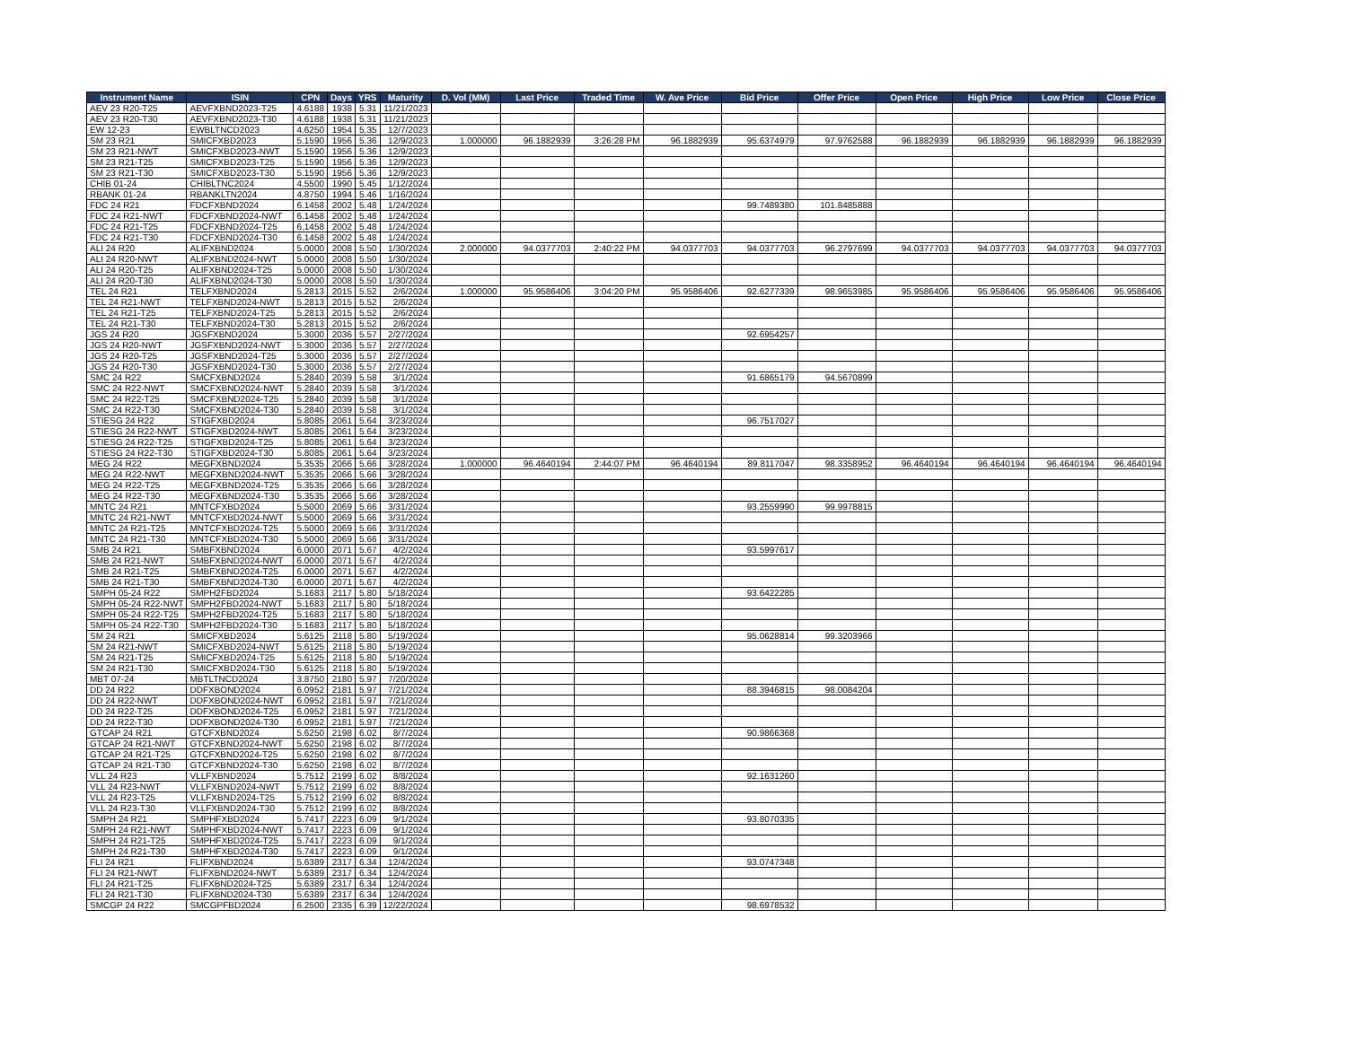| Instrument Name | ISIN | CPN | Days | YRS | Maturity | D. Vol (MM) | Last Price | Traded Time | W. Ave Price | Bid Price | Offer Price | Open Price | High Price | Low Price | Close Price |
| --- | --- | --- | --- | --- | --- | --- | --- | --- | --- | --- | --- | --- | --- | --- | --- |
| AEV 23 R20-T25 | AEVFXBND2023-T25 | 4.6188 | 1938 | 5.31 | 11/21/2023 | | | | | | | | | | |
| AEV 23 R20-T30 | AEVFXBND2023-T30 | 4.6188 | 1938 | 5.31 | 11/21/2023 | | | | | | | | | | |
| EW 12-23 | EWBLTNCD2023 | 4.6250 | 1954 | 5.35 | 12/7/2023 | | | | | | | | | | |
| SM 23 R21 | SMICFXBD2023 | 5.1590 | 1956 | 5.36 | 12/9/2023 | 1.000000 | 96.1882939 | 3:26:28 PM | 96.1882939 | 95.6374979 | 97.9762588 | 96.1882939 | 96.1882939 | 96.1882939 | 96.1882939 |
| SM 23 R21-NWT | SMICFXBD2023-NWT | 5.1590 | 1956 | 5.36 | 12/9/2023 | | | | | | | | | | |
| SM 23 R21-T25 | SMICFXBD2023-T25 | 5.1590 | 1956 | 5.36 | 12/9/2023 | | | | | | | | | | |
| SM 23 R21-T30 | SMICFXBD2023-T30 | 5.1590 | 1956 | 5.36 | 12/9/2023 | | | | | | | | | | |
| CHIB 01-24 | CHIBLTNC2024 | 4.5500 | 1990 | 5.45 | 1/12/2024 | | | | | | | | | | |
| RBANK 01-24 | RBANKLTN2024 | 4.8750 | 1994 | 5.46 | 1/16/2024 | | | | | | | | | | |
| FDC 24 R21 | FDCFXBND2024 | 6.1458 | 2002 | 5.48 | 1/24/2024 | | | | | 99.7489380 | 101.8485888 | | | | |
| FDC 24 R21-NWT | FDCFXBND2024-NWT | 6.1458 | 2002 | 5.48 | 1/24/2024 | | | | | | | | | | |
| FDC 24 R21-T25 | FDCFXBND2024-T25 | 6.1458 | 2002 | 5.48 | 1/24/2024 | | | | | | | | | | |
| FDC 24 R21-T30 | FDCFXBND2024-T30 | 6.1458 | 2002 | 5.48 | 1/24/2024 | | | | | | | | | | |
| ALI 24 R20 | ALIFXBND2024 | 5.0000 | 2008 | 5.50 | 1/30/2024 | 2.000000 | 94.0377703 | 2:40:22 PM | 94.0377703 | 94.0377703 | 96.2797699 | 94.0377703 | 94.0377703 | 94.0377703 | 94.0377703 |
| ALI 24 R20-NWT | ALIFXBND2024-NWT | 5.0000 | 2008 | 5.50 | 1/30/2024 | | | | | | | | | | |
| ALI 24 R20-T25 | ALIFXBND2024-T25 | 5.0000 | 2008 | 5.50 | 1/30/2024 | | | | | | | | | | |
| ALI 24 R20-T30 | ALIFXBND2024-T30 | 5.0000 | 2008 | 5.50 | 1/30/2024 | | | | | | | | | | |
| TEL 24 R21 | TELFXBND2024 | 5.2813 | 2015 | 5.52 | 2/6/2024 | 1.000000 | 95.9586406 | 3:04:20 PM | 95.9586406 | 92.6277339 | 98.9653985 | 95.9586406 | 95.9586406 | 95.9586406 | 95.9586406 |
| TEL 24 R21-NWT | TELFXBND2024-NWT | 5.2813 | 2015 | 5.52 | 2/6/2024 | | | | | | | | | | |
| TEL 24 R21-T25 | TELFXBND2024-T25 | 5.2813 | 2015 | 5.52 | 2/6/2024 | | | | | | | | | | |
| TEL 24 R21-T30 | TELFXBND2024-T30 | 5.2813 | 2015 | 5.52 | 2/6/2024 | | | | | | | | | | |
| JGS 24 R20 | JGSFXBND2024 | 5.3000 | 2036 | 5.57 | 2/27/2024 | | | | | 92.6954257 | | | | | |
| JGS 24 R20-NWT | JGSFXBND2024-NWT | 5.3000 | 2036 | 5.57 | 2/27/2024 | | | | | | | | | | |
| JGS 24 R20-T25 | JGSFXBND2024-T25 | 5.3000 | 2036 | 5.57 | 2/27/2024 | | | | | | | | | | |
| JGS 24 R20-T30 | JGSFXBND2024-T30 | 5.3000 | 2036 | 5.57 | 2/27/2024 | | | | | | | | | | |
| SMC 24 R22 | SMCFXBND2024 | 5.2840 | 2039 | 5.58 | 3/1/2024 | | | | | 91.6865179 | 94.5670899 | | | | |
| SMC 24 R22-NWT | SMCFXBND2024-NWT | 5.2840 | 2039 | 5.58 | 3/1/2024 | | | | | | | | | | |
| SMC 24 R22-T25 | SMCFXBND2024-T25 | 5.2840 | 2039 | 5.58 | 3/1/2024 | | | | | | | | | | |
| SMC 24 R22-T30 | SMCFXBND2024-T30 | 5.2840 | 2039 | 5.58 | 3/1/2024 | | | | | | | | | | |
| STIESG 24 R22 | STIGFXBD2024 | 5.8085 | 2061 | 5.64 | 3/23/2024 | | | | | 96.7517027 | | | | | |
| STIESG 24 R22-NWT | STIGFXBD2024-NWT | 5.8085 | 2061 | 5.64 | 3/23/2024 | | | | | | | | | | |
| STIESG 24 R22-T25 | STIGFXBD2024-T25 | 5.8085 | 2061 | 5.64 | 3/23/2024 | | | | | | | | | | |
| STIESG 24 R22-T30 | STIGFXBD2024-T30 | 5.8085 | 2061 | 5.64 | 3/23/2024 | | | | | | | | | | |
| MEG 24 R22 | MEGFXBND2024 | 5.3535 | 2066 | 5.66 | 3/28/2024 | 1.000000 | 96.4640194 | 2:44:07 PM | 96.4640194 | 89.8117047 | 98.3358952 | 96.4640194 | 96.4640194 | 96.4640194 | 96.4640194 |
| MEG 24 R22-NWT | MEGFXBND2024-NWT | 5.3535 | 2066 | 5.66 | 3/28/2024 | | | | | | | | | | |
| MEG 24 R22-T25 | MEGFXBND2024-T25 | 5.3535 | 2066 | 5.66 | 3/28/2024 | | | | | | | | | | |
| MEG 24 R22-T30 | MEGFXBND2024-T30 | 5.3535 | 2066 | 5.66 | 3/28/2024 | | | | | | | | | | |
| MNTC 24 R21 | MNTCFXBD2024 | 5.5000 | 2069 | 5.66 | 3/31/2024 | | | | | 93.2559990 | 99.9978815 | | | | |
| MNTC 24 R21-NWT | MNTCFXBD2024-NWT | 5.5000 | 2069 | 5.66 | 3/31/2024 | | | | | | | | | | |
| MNTC 24 R21-T25 | MNTCFXBD2024-T25 | 5.5000 | 2069 | 5.66 | 3/31/2024 | | | | | | | | | | |
| MNTC 24 R21-T30 | MNTCFXBD2024-T30 | 5.5000 | 2069 | 5.66 | 3/31/2024 | | | | | | | | | | |
| SMB 24 R21 | SMBFXBND2024 | 6.0000 | 2071 | 5.67 | 4/2/2024 | | | | | 93.5997617 | | | | | |
| SMB 24 R21-NWT | SMBFXBND2024-NWT | 6.0000 | 2071 | 5.67 | 4/2/2024 | | | | | | | | | | |
| SMB 24 R21-T25 | SMBFXBND2024-T25 | 6.0000 | 2071 | 5.67 | 4/2/2024 | | | | | | | | | | |
| SMB 24 R21-T30 | SMBFXBND2024-T30 | 6.0000 | 2071 | 5.67 | 4/2/2024 | | | | | | | | | | |
| SMPH 05-24 R22 | SMPH2FBD2024 | 5.1683 | 2117 | 5.80 | 5/18/2024 | | | | | 93.6422285 | | | | | |
| SMPH 05-24 R22-NWT | SMPH2FBD2024-NWT | 5.1683 | 2117 | 5.80 | 5/18/2024 | | | | | | | | | | |
| SMPH 05-24 R22-T25 | SMPH2FBD2024-T25 | 5.1683 | 2117 | 5.80 | 5/18/2024 | | | | | | | | | | |
| SMPH 05-24 R22-T30 | SMPH2FBD2024-T30 | 5.1683 | 2117 | 5.80 | 5/18/2024 | | | | | | | | | | |
| SM 24 R21 | SMICFXBD2024 | 5.6125 | 2118 | 5.80 | 5/19/2024 | | | | | 95.0628814 | 99.3203966 | | | | |
| SM 24 R21-NWT | SMICFXBD2024-NWT | 5.6125 | 2118 | 5.80 | 5/19/2024 | | | | | | | | | | |
| SM 24 R21-T25 | SMICFXBD2024-T25 | 5.6125 | 2118 | 5.80 | 5/19/2024 | | | | | | | | | | |
| SM 24 R21-T30 | SMICFXBD2024-T30 | 5.6125 | 2118 | 5.80 | 5/19/2024 | | | | | | | | | | |
| MBT 07-24 | MBTLTNCD2024 | 3.8750 | 2180 | 5.97 | 7/20/2024 | | | | | | | | | | |
| DD 24 R22 | DDFXBOND2024 | 6.0952 | 2181 | 5.97 | 7/21/2024 | | | | | 88.3946815 | 98.0084204 | | | | |
| DD 24 R22-NWT | DDFXBOND2024-NWT | 6.0952 | 2181 | 5.97 | 7/21/2024 | | | | | | | | | | |
| DD 24 R22-T25 | DDFXBOND2024-T25 | 6.0952 | 2181 | 5.97 | 7/21/2024 | | | | | | | | | | |
| DD 24 R22-T30 | DDFXBOND2024-T30 | 6.0952 | 2181 | 5.97 | 7/21/2024 | | | | | | | | | | |
| GTCAP 24 R21 | GTCFXBND2024 | 5.6250 | 2198 | 6.02 | 8/7/2024 | | | | | 90.9866368 | | | | | |
| GTCAP 24 R21-NWT | GTCFXBND2024-NWT | 5.6250 | 2198 | 6.02 | 8/7/2024 | | | | | | | | | | |
| GTCAP 24 R21-T25 | GTCFXBND2024-T25 | 5.6250 | 2198 | 6.02 | 8/7/2024 | | | | | | | | | | |
| GTCAP 24 R21-T30 | GTCFXBND2024-T30 | 5.6250 | 2198 | 6.02 | 8/7/2024 | | | | | | | | | | |
| VLL 24 R23 | VLLFXBND2024 | 5.7512 | 2199 | 6.02 | 8/8/2024 | | | | | 92.1631260 | | | | | |
| VLL 24 R23-NWT | VLLFXBND2024-NWT | 5.7512 | 2199 | 6.02 | 8/8/2024 | | | | | | | | | | |
| VLL 24 R23-T25 | VLLFXBND2024-T25 | 5.7512 | 2199 | 6.02 | 8/8/2024 | | | | | | | | | | |
| VLL 24 R23-T30 | VLLFXBND2024-T30 | 5.7512 | 2199 | 6.02 | 8/8/2024 | | | | | | | | | | |
| SMPH 24 R21 | SMPHFXBD2024 | 5.7417 | 2223 | 6.09 | 9/1/2024 | | | | | 93.8070335 | | | | | |
| SMPH 24 R21-NWT | SMPHFXBD2024-NWT | 5.7417 | 2223 | 6.09 | 9/1/2024 | | | | | | | | | | |
| SMPH 24 R21-T25 | SMPHFXBD2024-T25 | 5.7417 | 2223 | 6.09 | 9/1/2024 | | | | | | | | | | |
| SMPH 24 R21-T30 | SMPHFXBD2024-T30 | 5.7417 | 2223 | 6.09 | 9/1/2024 | | | | | | | | | | |
| FLI 24 R21 | FLIFXBND2024 | 5.6389 | 2317 | 6.34 | 12/4/2024 | | | | | 93.0747348 | | | | | |
| FLI 24 R21-NWT | FLIFXBND2024-NWT | 5.6389 | 2317 | 6.34 | 12/4/2024 | | | | | | | | | | |
| FLI 24 R21-T25 | FLIFXBND2024-T25 | 5.6389 | 2317 | 6.34 | 12/4/2024 | | | | | | | | | | |
| FLI 24 R21-T30 | FLIFXBND2024-T30 | 5.6389 | 2317 | 6.34 | 12/4/2024 | | | | | | | | | | |
| SMCGP 24 R22 | SMCGPFBD2024 | 6.2500 | 2335 | 6.39 | 12/22/2024 | | | | | 98.6978532 | | | | | |